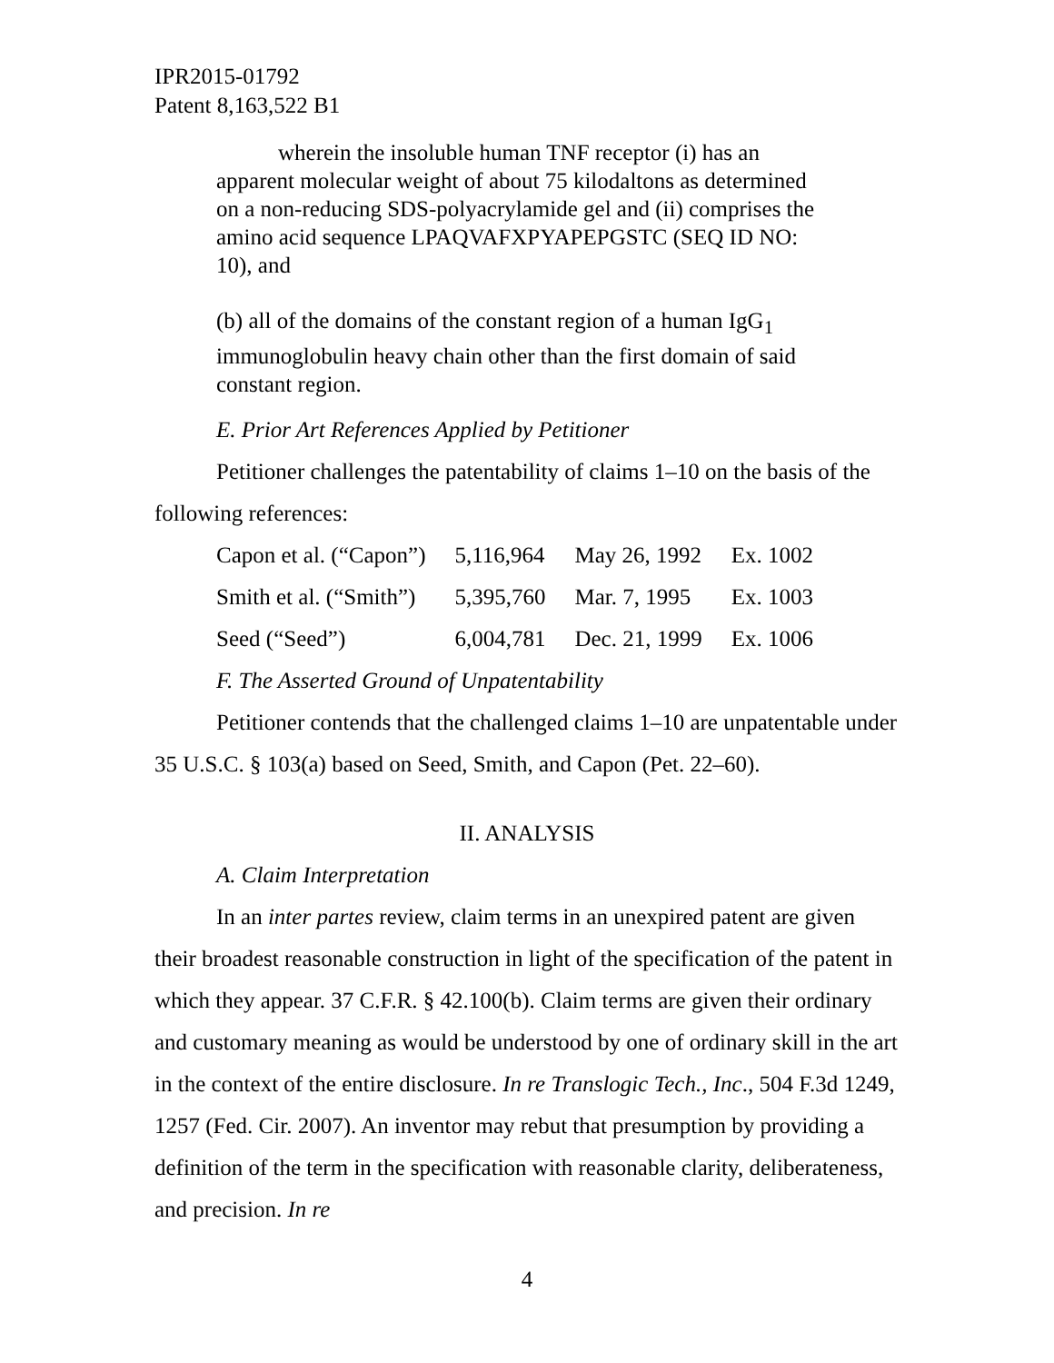IPR2015-01792
Patent 8,163,522 B1
wherein the insoluble human TNF receptor (i) has an apparent molecular weight of about 75 kilodaltons as determined on a non-reducing SDS-polyacrylamide gel and (ii) comprises the amino acid sequence LPAQVAFXPYAPEPGSTC (SEQ ID NO: 10), and
(b) all of the domains of the constant region of a human IgG<sub>1</sub> immunoglobulin heavy chain other than the first domain of said constant region.
E. Prior Art References Applied by Petitioner
Petitioner challenges the patentability of claims 1–10 on the basis of the following references:
| Capon et al. (“Capon”) | 5,116,964 | May 26, 1992 | Ex. 1002 |
| Smith et al. (“Smith”) | 5,395,760 | Mar. 7, 1995 | Ex. 1003 |
| Seed (“Seed”) | 6,004,781 | Dec. 21, 1999 | Ex. 1006 |
F. The Asserted Ground of Unpatentability
Petitioner contends that the challenged claims 1–10 are unpatentable under 35 U.S.C. § 103(a) based on Seed, Smith, and Capon (Pet. 22–60).
II. ANALYSIS
A. Claim Interpretation
In an inter partes review, claim terms in an unexpired patent are given their broadest reasonable construction in light of the specification of the patent in which they appear. 37 C.F.R. § 42.100(b). Claim terms are given their ordinary and customary meaning as would be understood by one of ordinary skill in the art in the context of the entire disclosure. In re Translogic Tech., Inc., 504 F.3d 1249, 1257 (Fed. Cir. 2007). An inventor may rebut that presumption by providing a definition of the term in the specification with reasonable clarity, deliberateness, and precision. In re
4